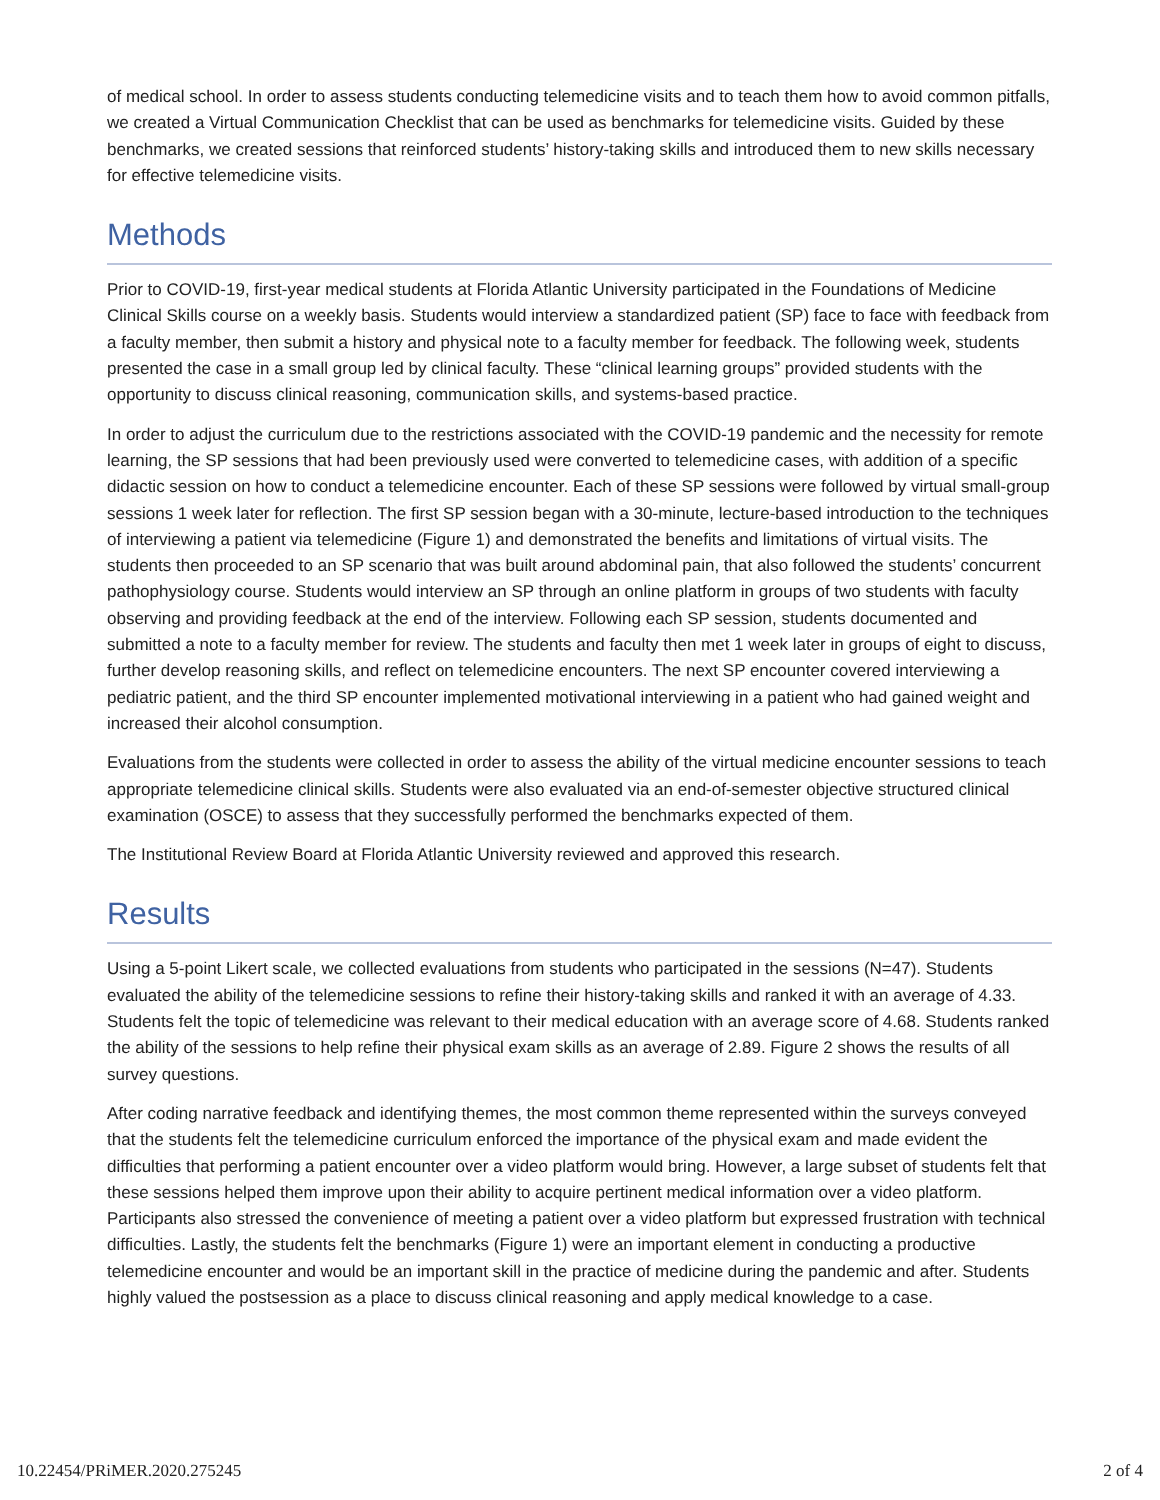of medical school. In order to assess students conducting telemedicine visits and to teach them how to avoid common pitfalls, we created a Virtual Communication Checklist that can be used as benchmarks for telemedicine visits. Guided by these benchmarks, we created sessions that reinforced students’ history-taking skills and introduced them to new skills necessary for effective telemedicine visits.
Methods
Prior to COVID-19, first-year medical students at Florida Atlantic University participated in the Foundations of Medicine Clinical Skills course on a weekly basis. Students would interview a standardized patient (SP) face to face with feedback from a faculty member, then submit a history and physical note to a faculty member for feedback. The following week, students presented the case in a small group led by clinical faculty. These “clinical learning groups” provided students with the opportunity to discuss clinical reasoning, communication skills, and systems-based practice.
In order to adjust the curriculum due to the restrictions associated with the COVID-19 pandemic and the necessity for remote learning, the SP sessions that had been previously used were converted to telemedicine cases, with addition of a specific didactic session on how to conduct a telemedicine encounter. Each of these SP sessions were followed by virtual small-group sessions 1 week later for reflection. The first SP session began with a 30-minute, lecture-based introduction to the techniques of interviewing a patient via telemedicine (Figure 1) and demonstrated the benefits and limitations of virtual visits. The students then proceeded to an SP scenario that was built around abdominal pain, that also followed the students’ concurrent pathophysiology course. Students would interview an SP through an online platform in groups of two students with faculty observing and providing feedback at the end of the interview. Following each SP session, students documented and submitted a note to a faculty member for review. The students and faculty then met 1 week later in groups of eight to discuss, further develop reasoning skills, and reflect on telemedicine encounters. The next SP encounter covered interviewing a pediatric patient, and the third SP encounter implemented motivational interviewing in a patient who had gained weight and increased their alcohol consumption.
Evaluations from the students were collected in order to assess the ability of the virtual medicine encounter sessions to teach appropriate telemedicine clinical skills. Students were also evaluated via an end-of-semester objective structured clinical examination (OSCE) to assess that they successfully performed the benchmarks expected of them.
The Institutional Review Board at Florida Atlantic University reviewed and approved this research.
Results
Using a 5-point Likert scale, we collected evaluations from students who participated in the sessions (N=47). Students evaluated the ability of the telemedicine sessions to refine their history-taking skills and ranked it with an average of 4.33. Students felt the topic of telemedicine was relevant to their medical education with an average score of 4.68. Students ranked the ability of the sessions to help refine their physical exam skills as an average of 2.89. Figure 2 shows the results of all survey questions.
After coding narrative feedback and identifying themes, the most common theme represented within the surveys conveyed that the students felt the telemedicine curriculum enforced the importance of the physical exam and made evident the difficulties that performing a patient encounter over a video platform would bring. However, a large subset of students felt that these sessions helped them improve upon their ability to acquire pertinent medical information over a video platform. Participants also stressed the convenience of meeting a patient over a video platform but expressed frustration with technical difficulties. Lastly, the students felt the benchmarks (Figure 1) were an important element in conducting a productive telemedicine encounter and would be an important skill in the practice of medicine during the pandemic and after. Students highly valued the postsession as a place to discuss clinical reasoning and apply medical knowledge to a case.
10.22454/PRiMER.2020.275245 2 of 4